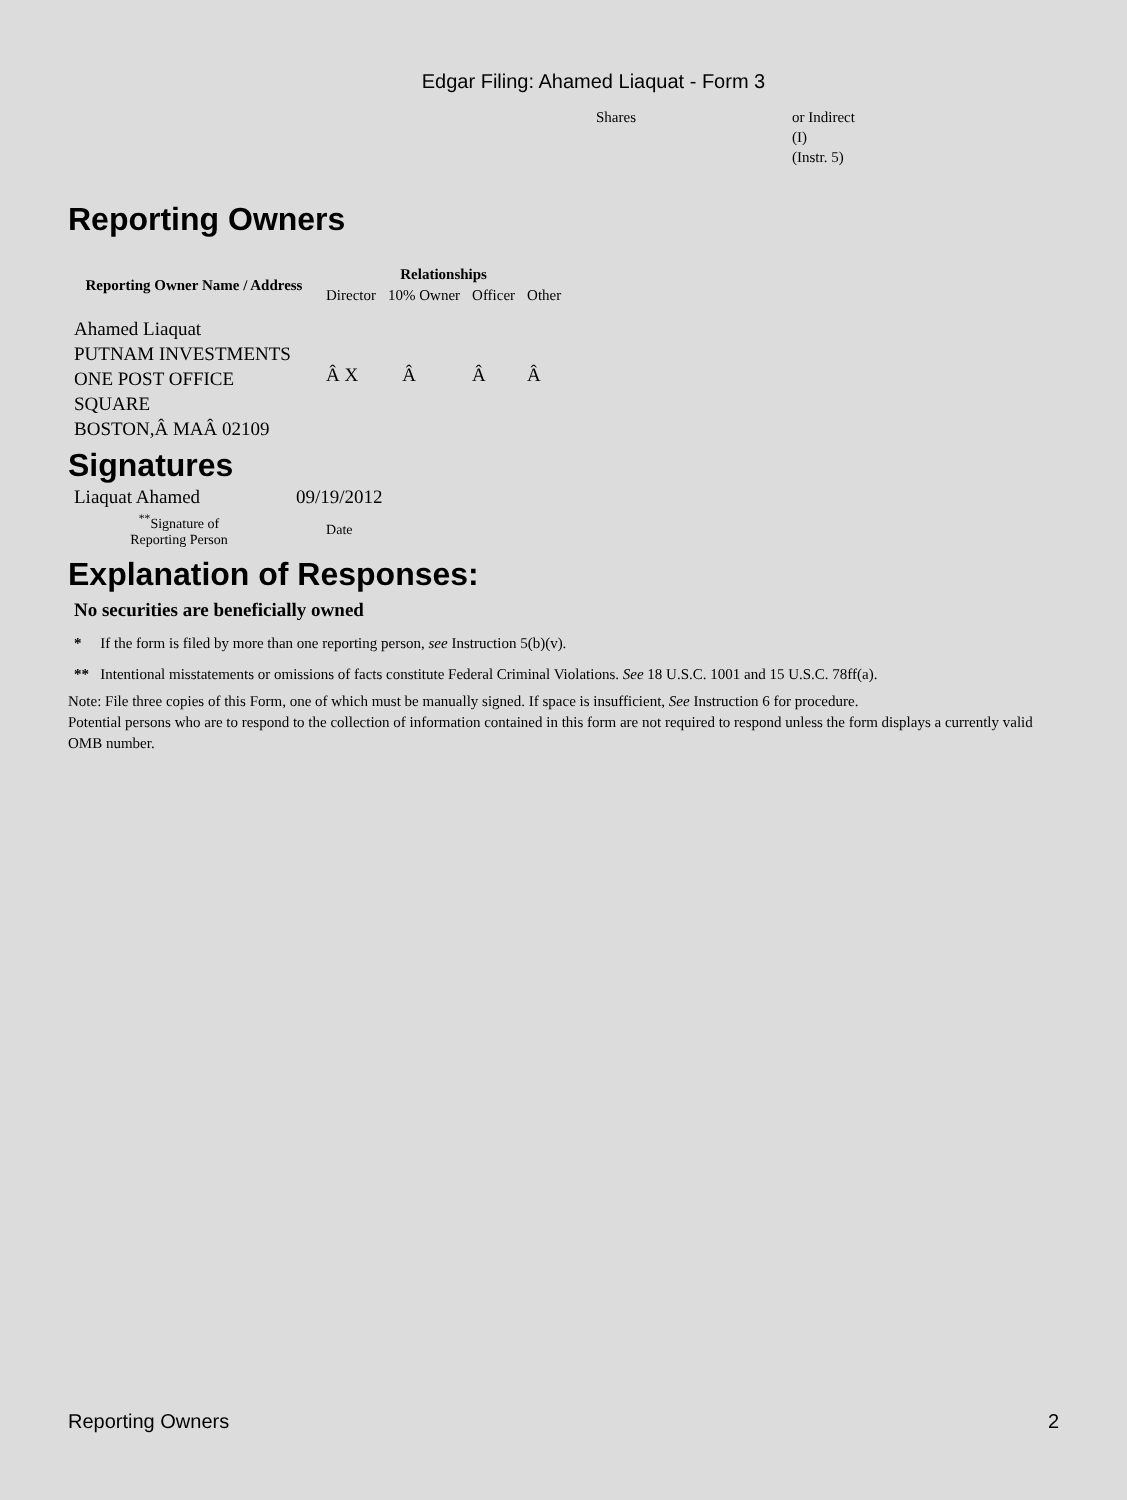Edgar Filing: Ahamed Liaquat - Form 3
Shares or Indirect
(I)
(Instr. 5)
Reporting Owners
| Reporting Owner Name / Address | Relationships | | | |
| --- | --- | --- | --- | --- |
| | Director | 10% Owner | Officer | Other |
| Ahamed Liaquat PUTNAM INVESTMENTS ONE POST OFFICE SQUARE BOSTON,Â MAÂ 02109 | Â X | Â | Â | Â |
Signatures
| Liaquat Ahamed | 09/19/2012 |
| <sup>**</sup> Signature of Reporting Person | Date |
Explanation of Responses:
No securities are beneficially owned
* If the form is filed by more than one reporting person, see Instruction 5(b)(v).
** Intentional misstatements or omissions of facts constitute Federal Criminal Violations. See 18 U.S.C. 1001 and 15 U.S.C. 78ff(a).
Note: File three copies of this Form, one of which must be manually signed. If space is insufficient, See Instruction 6 for procedure.
Potential persons who are to respond to the collection of information contained in this form are not required to respond unless the form displays a currently valid OMB number.
Reporting Owners 2